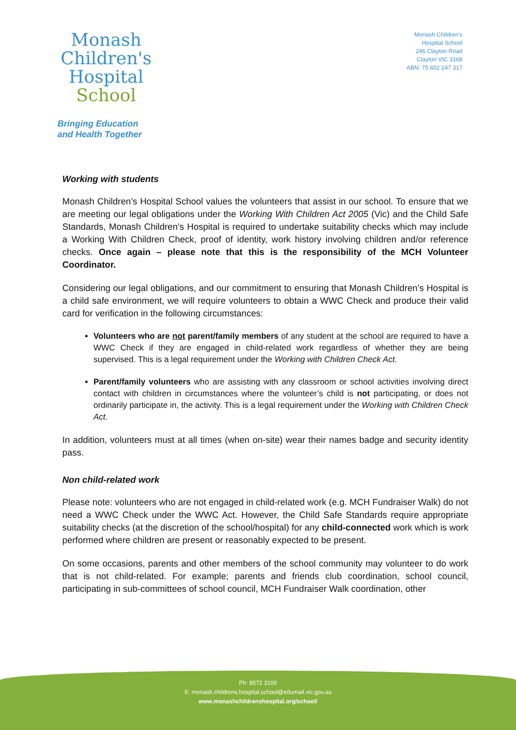Monash
Children's
Hospital
School
Bringing Education
and Health Together
Monash Children's
Hospital School
246 Clayton Road
Clayton VIC 3168
ABN: 75 602 247 317
Working with students
Monash Children’s Hospital School values the volunteers that assist in our school. To ensure that we are meeting our legal obligations under the Working With Children Act 2005 (Vic) and the Child Safe Standards, Monash Children’s Hospital is required to undertake suitability checks which may include a Working With Children Check, proof of identity, work history involving children and/or reference checks. Once again – please note that this is the responsibility of the MCH Volunteer Coordinator.
Considering our legal obligations, and our commitment to ensuring that Monash Children’s Hospital is a child safe environment, we will require volunteers to obtain a WWC Check and produce their valid card for verification in the following circumstances:
Volunteers who are not parent/family members of any student at the school are required to have a WWC Check if they are engaged in child-related work regardless of whether they are being supervised. This is a legal requirement under the Working with Children Check Act.
Parent/family volunteers who are assisting with any classroom or school activities involving direct contact with children in circumstances where the volunteer’s child is not participating, or does not ordinarily participate in, the activity. This is a legal requirement under the Working with Children Check Act.
In addition, volunteers must at all times (when on-site) wear their names badge and security identity pass.
Non child-related work
Please note: volunteers who are not engaged in child-related work (e.g. MCH Fundraiser Walk) do not need a WWC Check under the WWC Act. However, the Child Safe Standards require appropriate suitability checks (at the discretion of the school/hospital) for any child-connected work which is work performed where children are present or reasonably expected to be present.
On some occasions, parents and other members of the school community may volunteer to do work that is not child-related. For example; parents and friends club coordination, school council, participating in sub-committees of school council, MCH Fundraiser Walk coordination, other
Ph: 8572 3100
E: monash.childrens.hospital.school@edumail.vic.gov.au
www.monashchildrenshospital.org/school/